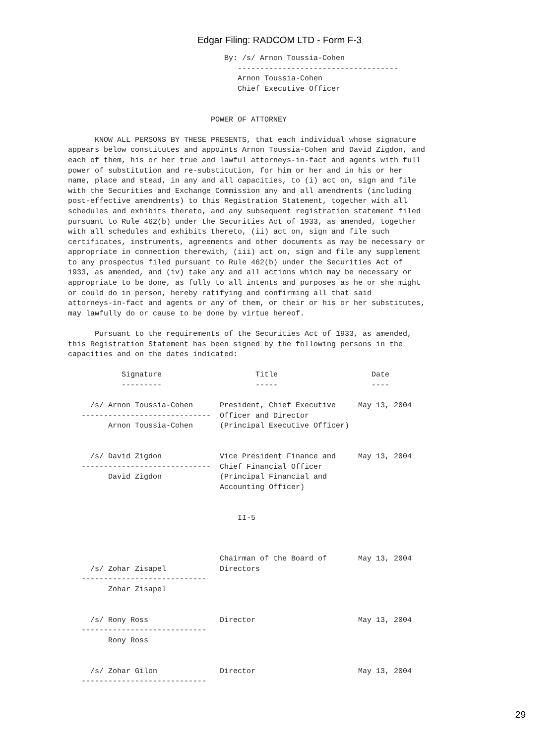Edgar Filing: RADCOM LTD - Form F-3
                                   By: /s/ Arnon Toussia-Cohen
                                      ------------------------------------
                                      Arnon Toussia-Cohen
                                      Chief Executive Officer


                                POWER OF ATTORNEY

      KNOW ALL PERSONS BY THESE PRESENTS, that each individual whose signature
appears below constitutes and appoints Arnon Toussia-Cohen and David Zigdon, and
each of them, his or her true and lawful attorneys-in-fact and agents with full
power of substitution and re-substitution, for him or her and in his or her
name, place and stead, in any and all capacities, to (i) act on, sign and file
with the Securities and Exchange Commission any and all amendments (including
post-effective amendments) to this Registration Statement, together with all
schedules and exhibits thereto, and any subsequent registration statement filed
pursuant to Rule 462(b) under the Securities Act of 1933, as amended, together
with all schedules and exhibits thereto, (ii) act on, sign and file such
certificates, instruments, agreements and other documents as may be necessary or
appropriate in connection therewith, (iii) act on, sign and file any supplement
to any prospectus filed pursuant to Rule 462(b) under the Securities Act of
1933, as amended, and (iv) take any and all actions which may be necessary or
appropriate to be done, as fully to all intents and purposes as he or she might
or could do in person, hereby ratifying and confirming all that said
attorneys-in-fact and agents or any of them, or their or his or her substitutes,
may lawfully do or cause to be done by virtue hereof.

      Pursuant to the requirements of the Securities Act of 1933, as amended,
this Registration Statement has been signed by the following persons in the
capacities and on the dates indicated:

            Signature                     Title                     Date
            ---------                     -----                     ----

     /s/ Arnon Toussia-Cohen      President, Chief Executive     May 13, 2004
   -----------------------------  Officer and Director
         Arnon Toussia-Cohen      (Principal Executive Officer)


     /s/ David Zigdon             Vice President Finance and     May 13, 2004
   -----------------------------  Chief Financial Officer
         David Zigdon             (Principal Financial and
                                  Accounting Officer)


                                      II-5



                                  Chairman of the Board of       May 13, 2004
     /s/ Zohar Zisapel            Directors
   ----------------------------
         Zohar Zisapel


     /s/ Rony Ross                Director                       May 13, 2004
   ----------------------------
         Rony Ross


     /s/ Zohar Gilon              Director                       May 13, 2004
   ----------------------------
29